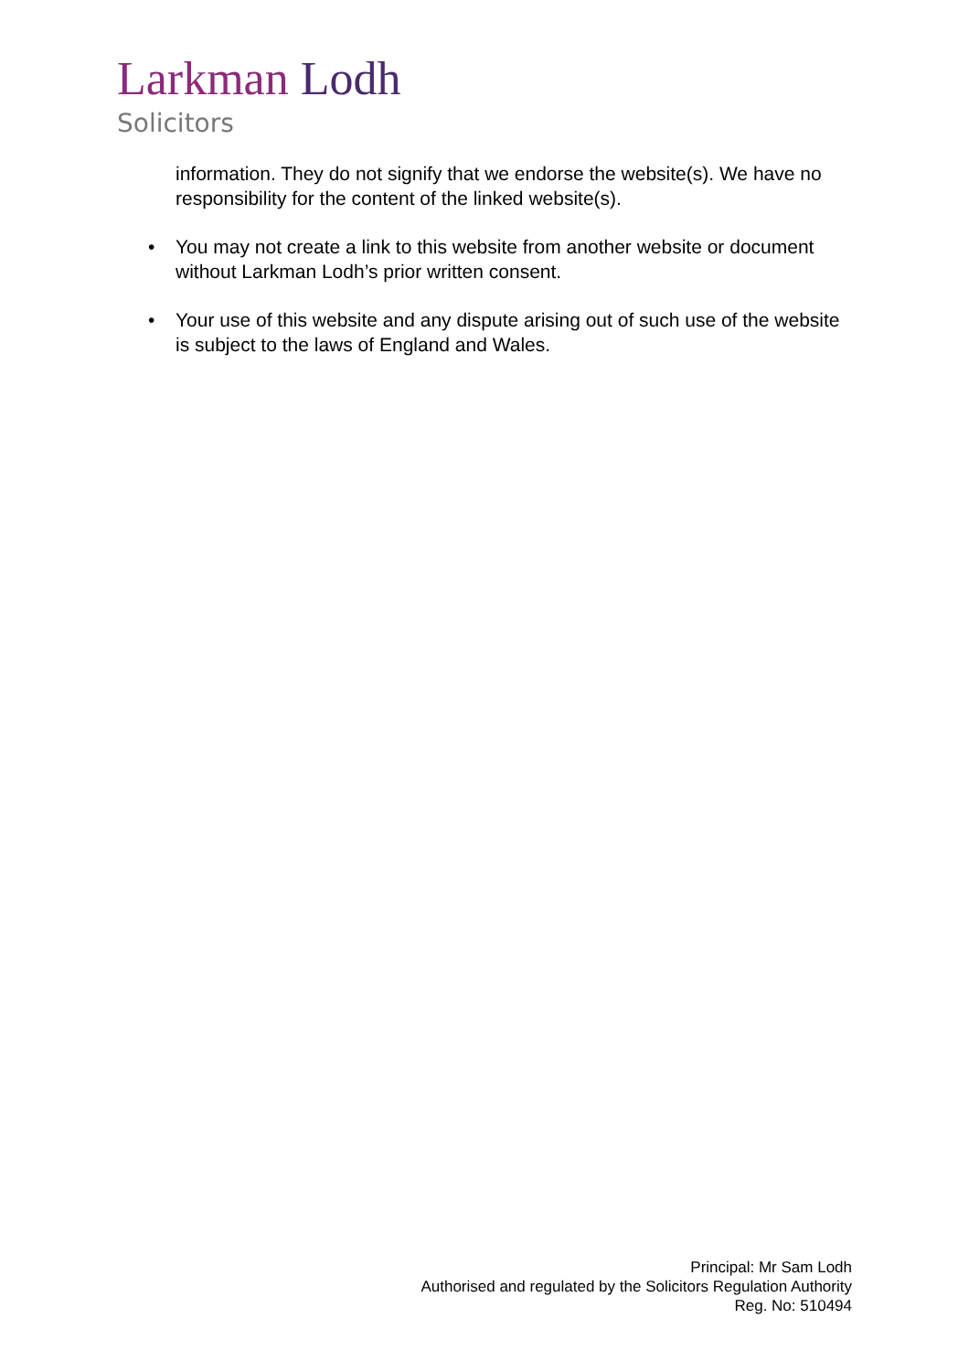Larkman Lodh
Solicitors
information. They do not signify that we endorse the website(s). We have no responsibility for the content of the linked website(s).
• You may not create a link to this website from another website or document without Larkman Lodh’s prior written consent.
• Your use of this website and any dispute arising out of such use of the website is subject to the laws of England and Wales.
Principal: Mr Sam Lodh
Authorised and regulated by the Solicitors Regulation Authority
Reg. No: 510494